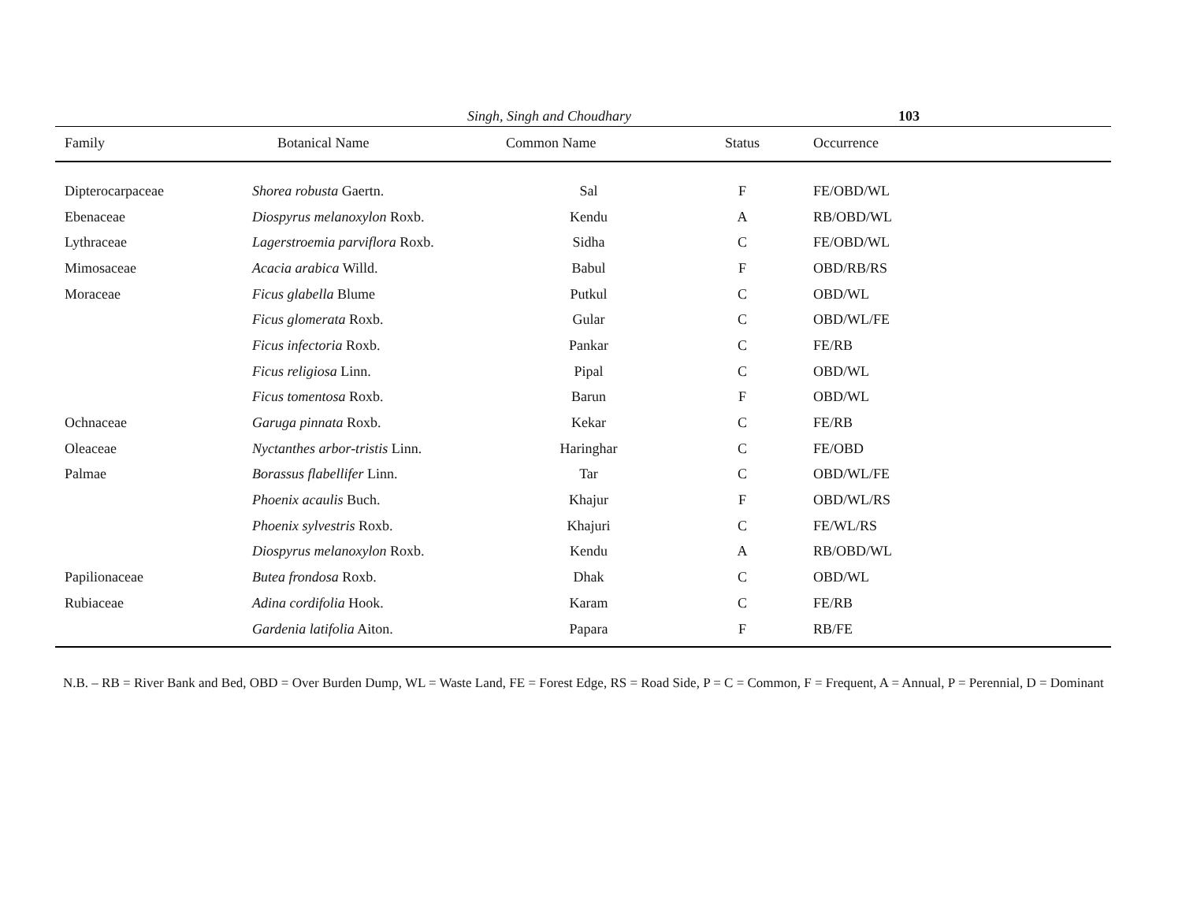Singh, Singh and Choudhary 103
| Family | Botanical Name | Common Name | Status | Occurrence |
| --- | --- | --- | --- | --- |
| Dipterocarpaceae | Shorea robusta Gaertn. | Sal | F | FE/OBD/WL |
| Ebenaceae | Diospyrus melanoxylon Roxb. | Kendu | A | RB/OBD/WL |
| Lythraceae | Lagerstroemia parviflora Roxb. | Sidha | C | FE/OBD/WL |
| Mimosaceae | Acacia arabica Willd. | Babul | F | OBD/RB/RS |
| Moraceae | Ficus glabella Blume | Putkul | C | OBD/WL |
| | Ficus glomerata Roxb. | Gular | C | OBD/WL/FE |
| | Ficus infectoria Roxb. | Pankar | C | FE/RB |
| | Ficus religiosa Linn. | Pipal | C | OBD/WL |
| | Ficus tomentosa Roxb. | Barun | F | OBD/WL |
| Ochnaceae | Garuga pinnata Roxb. | Kekar | C | FE/RB |
| Oleaceae | Nyctanthes arbor-tristis Linn. | Haringhar | C | FE/OBD |
| Palmae | Borassus flabellifer Linn. | Tar | C | OBD/WL/FE |
| | Phoenix acaulis Buch. | Khajur | F | OBD/WL/RS |
| | Phoenix sylvestris Roxb. | Khajuri | C | FE/WL/RS |
| | Diospyrus melanoxylon Roxb. | Kendu | A | RB/OBD/WL |
| Papilionaceae | Butea frondosa Roxb. | Dhak | C | OBD/WL |
| Rubiaceae | Adina cordifolia Hook. | Karam | C | FE/RB |
| | Gardenia latifolia Aiton. | Papara | F | RB/FE |
N.B. – RB = River Bank and Bed, OBD = Over Burden Dump, WL = Waste Land, FE = Forest Edge, RS = Road Side, P = C = Common, F = Frequent, A = Annual, P = Perennial, D = Dominant